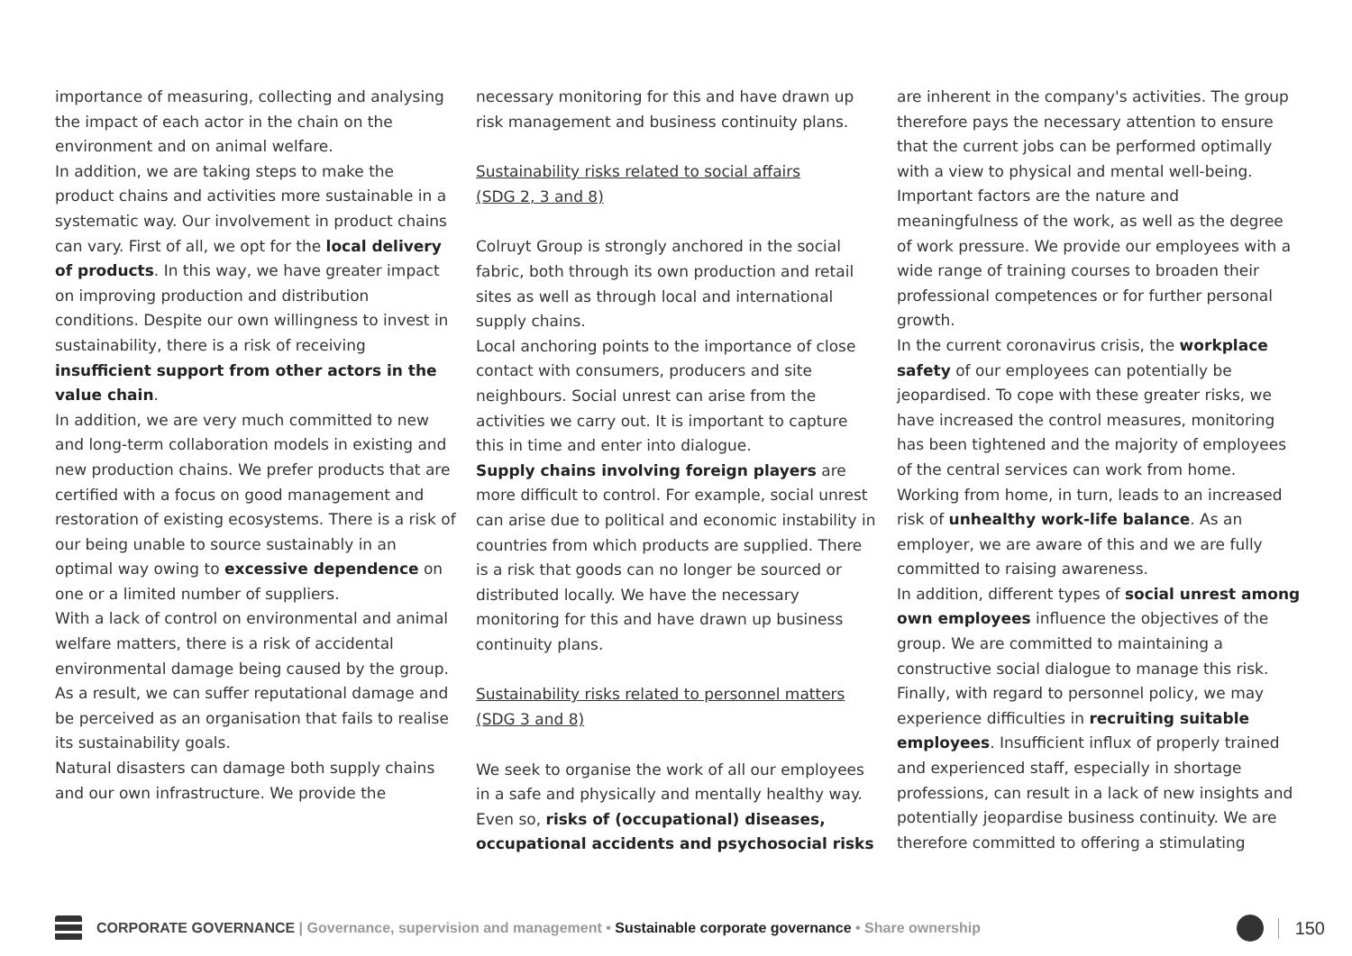importance of measuring, collecting and analysing the impact of each actor in the chain on the environment and on animal welfare.
In addition, we are taking steps to make the product chains and activities more sustainable in a systematic way. Our involvement in product chains can vary. First of all, we opt for the local delivery of products. In this way, we have greater impact on improving production and distribution conditions. Despite our own willingness to invest in sustainability, there is a risk of receiving insufficient support from other actors in the value chain.
In addition, we are very much committed to new and long-term collaboration models in existing and new production chains. We prefer products that are certified with a focus on good management and restoration of existing ecosystems. There is a risk of our being unable to source sustainably in an optimal way owing to excessive dependence on one or a limited number of suppliers.
With a lack of control on environmental and animal welfare matters, there is a risk of accidental environmental damage being caused by the group. As a result, we can suffer reputational damage and be perceived as an organisation that fails to realise its sustainability goals.
Natural disasters can damage both supply chains and our own infrastructure. We provide the
necessary monitoring for this and have drawn up risk management and business continuity plans.
Sustainability risks related to social affairs
(SDG 2, 3 and 8)
Colruyt Group is strongly anchored in the social fabric, both through its own production and retail sites as well as through local and international supply chains.
Local anchoring points to the importance of close contact with consumers, producers and site neighbours. Social unrest can arise from the activities we carry out. It is important to capture this in time and enter into dialogue.
Supply chains involving foreign players are more difficult to control. For example, social unrest can arise due to political and economic instability in countries from which products are supplied. There is a risk that goods can no longer be sourced or distributed locally. We have the necessary monitoring for this and have drawn up business continuity plans.
Sustainability risks related to personnel matters
(SDG 3 and 8)
We seek to organise the work of all our employees in a safe and physically and mentally healthy way. Even so, risks of (occupational) diseases, occupational accidents and psychosocial risks
are inherent in the company's activities. The group therefore pays the necessary attention to ensure that the current jobs can be performed optimally with a view to physical and mental well-being. Important factors are the nature and meaningfulness of the work, as well as the degree of work pressure. We provide our employees with a wide range of training courses to broaden their professional competences or for further personal growth.
In the current coronavirus crisis, the workplace safety of our employees can potentially be jeopardised. To cope with these greater risks, we have increased the control measures, monitoring has been tightened and the majority of employees of the central services can work from home. Working from home, in turn, leads to an increased risk of unhealthy work-life balance. As an employer, we are aware of this and we are fully committed to raising awareness.
In addition, different types of social unrest among own employees influence the objectives of the group. We are committed to maintaining a constructive social dialogue to manage this risk. Finally, with regard to personnel policy, we may experience difficulties in recruiting suitable employees. Insufficient influx of properly trained and experienced staff, especially in shortage professions, can result in a lack of new insights and potentially jeopardise business continuity. We are therefore committed to offering a stimulating
CORPORATE GOVERNANCE | Governance, supervision and management • Sustainable corporate governance • Share ownership
150